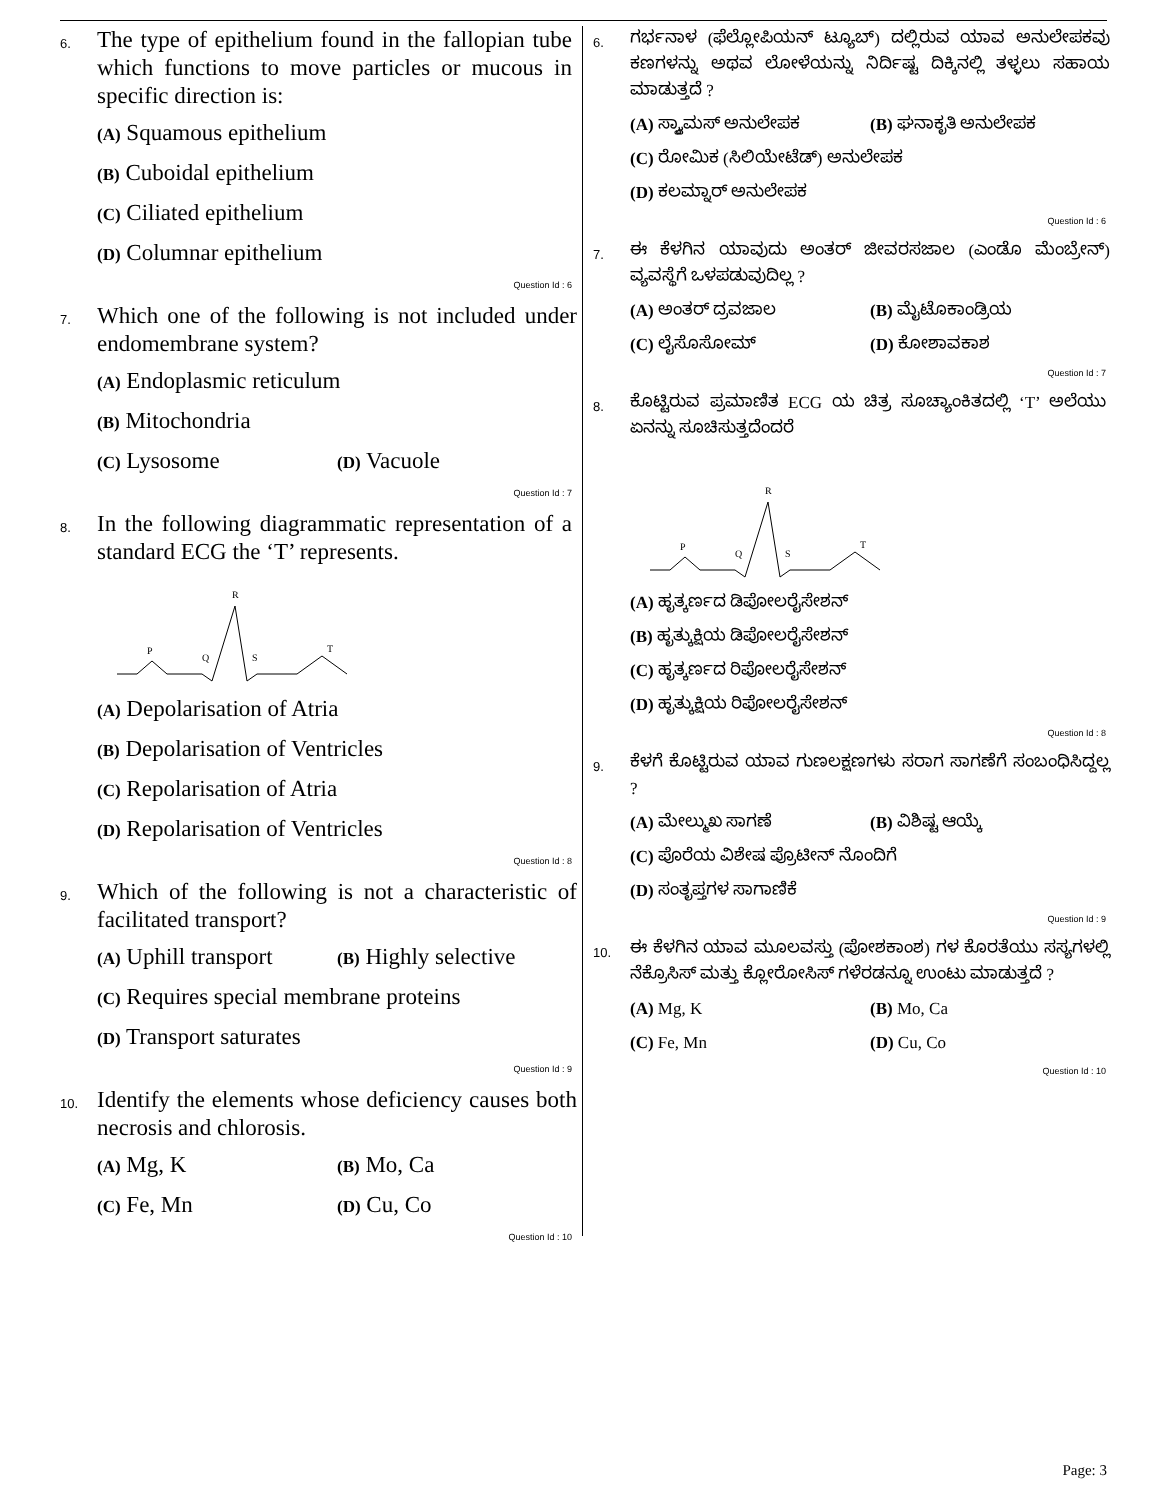6.
The type of epithelium found in the fallopian tube which functions to move particles or mucous in specific direction is:
(A) Squamous epithelium
(B) Cuboidal epithelium
(C) Ciliated epithelium
(D) Columnar epithelium
Question Id : 6
7.
Which one of the following is not included under endomembrane system?
(A) Endoplasmic reticulum
(B) Mitochondria
(C) Lysosome (D) Vacuole
Question Id : 7
8.
In the following diagrammatic representation of a standard ECG the ‘T’ represents.
R
P
Q
S
T
(A) Depolarisation of Atria
(B) Depolarisation of Ventricles
(C) Repolarisation of Atria
(D) Repolarisation of Ventricles
Question Id : 8
9.
Which of the following is not a characteristic of facilitated transport?
(A) Uphill transport (B) Highly selective
(C) Requires special membrane proteins
(D) Transport saturates
Question Id : 9
10.
Identify the elements whose deficiency causes both necrosis and chlorosis.
(A) Mg, K (B) Mo, Ca
(C) Fe, Mn (D) Cu, Co
Question Id : 10
6.
ಗರ್ಭನಾಳ (ಫೆಲ್ಲೋಪಿಯನ್ ಟ್ಯೂಬ್) ದಲ್ಲಿರುವ ಯಾವ ಅನುಲೇಪಕವು ಕಣಗಳನ್ನು ಅಥವ ಲೋಳೆಯನ್ನು ನಿರ್ದಿಷ್ಟ ದಿಕ್ಕಿನಲ್ಲಿ ತಳ್ಳಲು ಸಹಾಯ ಮಾಡುತ್ತದೆ ?
(A) ಸ್ಕ್ವಾಮಸ್ ಅನುಲೇಪಕ (B) ಘನಾಕೃತಿ ಅನುಲೇಪಕ
(C) ರೋಮಿಕ (ಸಿಲಿಯೇಟೆಡ್) ಅನುಲೇಪಕ
(D) ಕಲಮ್ನಾರ್ ಅನುಲೇಪಕ
Question Id : 6
7.
ಈ ಕೆಳಗಿನ ಯಾವುದು ಅಂತರ್ ಜೀವರಸಜಾಲ (ಎಂಡೊ ಮೆಂಬ್ರೇನ್) ವ್ಯವಸ್ಥೆಗೆ ಒಳಪಡುವುದಿಲ್ಲ ?
(A) ಅಂತರ್ ದ್ರವಜಾಲ (B) ಮೈಟೊಕಾಂಡ್ರಿಯ
(C) ಲೈಸೊಸೋಮ್ (D) ಕೋಶಾವಕಾಶ
Question Id : 7
8.
ಕೊಟ್ಟಿರುವ ಪ್ರಮಾಣಿತ ECG ಯ ಚಿತ್ರ ಸೂಚ್ಯಾಂಕಿತದಲ್ಲಿ ‘T’ ಅಲೆಯು ಏನನ್ನು ಸೂಚಿಸುತ್ತದೆಂದರೆ
R
P
Q
S
T
(A) ಹೃತ್ಕರ್ಣದ ಡಿಪೋಲರೈಸೇಶನ್
(B) ಹೃತ್ಕುಕ್ಷಿಯ ಡಿಪೋಲರೈಸೇಶನ್
(C) ಹೃತ್ಕರ್ಣದ ರಿಪೋಲರೈಸೇಶನ್
(D) ಹೃತ್ಕುಕ್ಷಿಯ ರಿಪೋಲರೈಸೇಶನ್
Question Id : 8
9.
ಕೆಳಗೆ ಕೊಟ್ಟಿರುವ ಯಾವ ಗುಣಲಕ್ಷಣಗಳು ಸರಾಗ ಸಾಗಣೆಗೆ ಸಂಬಂಧಿಸಿದ್ದಲ್ಲ ?
(A) ಮೇಲ್ಮುಖ ಸಾಗಣೆ (B) ವಿಶಿಷ್ಟ ಆಯ್ಕೆ
(C) ಪೊರೆಯ ವಿಶೇಷ ಪ್ರೊಟೀನ್ ನೊಂದಿಗೆ
(D) ಸಂತೃಪ್ತಗಳ ಸಾಗಾಣಿಕೆ
Question Id : 9
10.
ಈ ಕೆಳಗಿನ ಯಾವ ಮೂಲವಸ್ತು (ಪೋಶಕಾಂಶ) ಗಳ ಕೊರತೆಯು ಸಸ್ಯಗಳಲ್ಲಿ ನೆಕ್ರೊಸಿಸ್ ಮತ್ತು ಕ್ಲೋರೋಸಿಸ್ ಗಳೆರಡನ್ನೂ ಉಂಟು ಮಾಡುತ್ತದೆ ?
(A) Mg, K (B) Mo, Ca
(C) Fe, Mn (D) Cu, Co
Question Id : 10
Page: 3